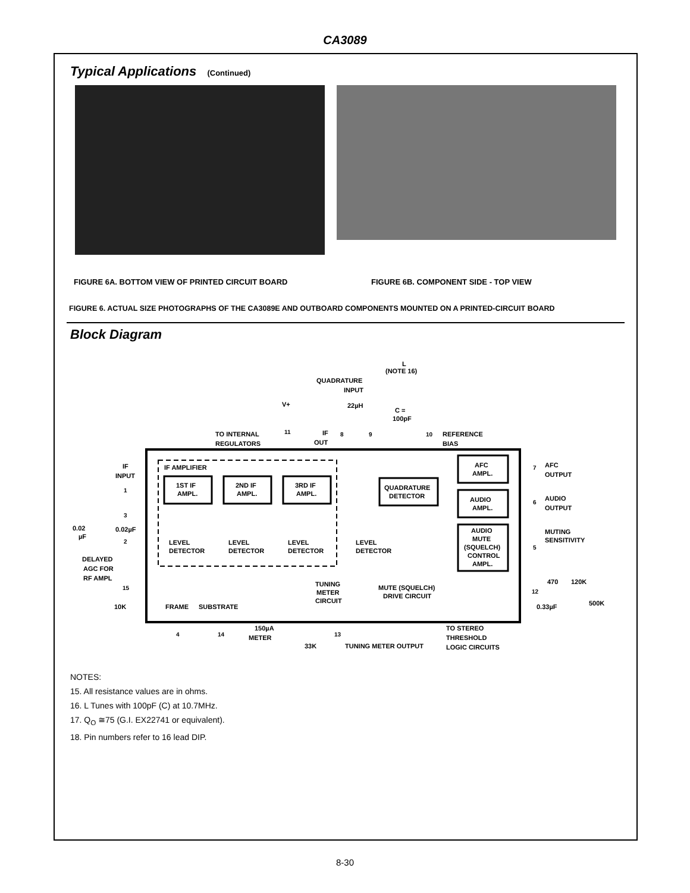CA3089
Typical Applications (Continued)
FIGURE 6A. BOTTOM VIEW OF PRINTED CIRCUIT BOARD FIGURE 6B. COMPONENT SIDE - TOP VIEW
FIGURE 6. ACTUAL SIZE PHOTOGRAPHS OF THE CA3089E AND OUTBOARD COMPONENTS MOUNTED ON A PRINTED-CIRCUIT BOARD
Block Diagram
IF AMPLIFIER
1ST IF
AMPL.
2ND IF
AMPL.
3RD IF
AMPL.
QUADRATURE
DETECTOR
AFC
AMPL.
AUDIO
AMPL.
AUDIO
MUTE
(SQUELCH)
CONTROL
AMPL.
LEVEL
DETECTOR
LEVEL
DETECTOR
LEVEL
DETECTOR
LEVEL
DETECTOR
TUNING
METER
CIRCUIT
MUTE (SQUELCH)
DRIVE CIRCUIT
L
(NOTE 16)
QUADRATURE
INPUT
V+
22µH
C =
100pF
TO INTERNAL
REGULATORS
IF
OUT
REFERENCE
BIAS
IF
INPUT
AFC
OUTPUT
AUDIO
OUTPUT
MUTING
SENSITIVITY
0.02
0.02µF
µF
DELAYED
AGC FOR
RF AMPL
10K
FRAME
SUBSTRATE
150µA
METER
33K
TUNING METER OUTPUT
TO STEREO
THRESHOLD
LOGIC CIRCUITS
470
120K
500K
0.33µF
1
3
2
15
4
14
13
11
8
9
10
7
6
5
12
NOTES:
15. All resistance values are in ohms.
16. L Tunes with 100pF (C) at 10.7MHz.
17. Q<sub>O</sub> ≅75 (G.I. EX22741 or equivalent).
18. Pin numbers refer to 16 lead DIP.
8-30